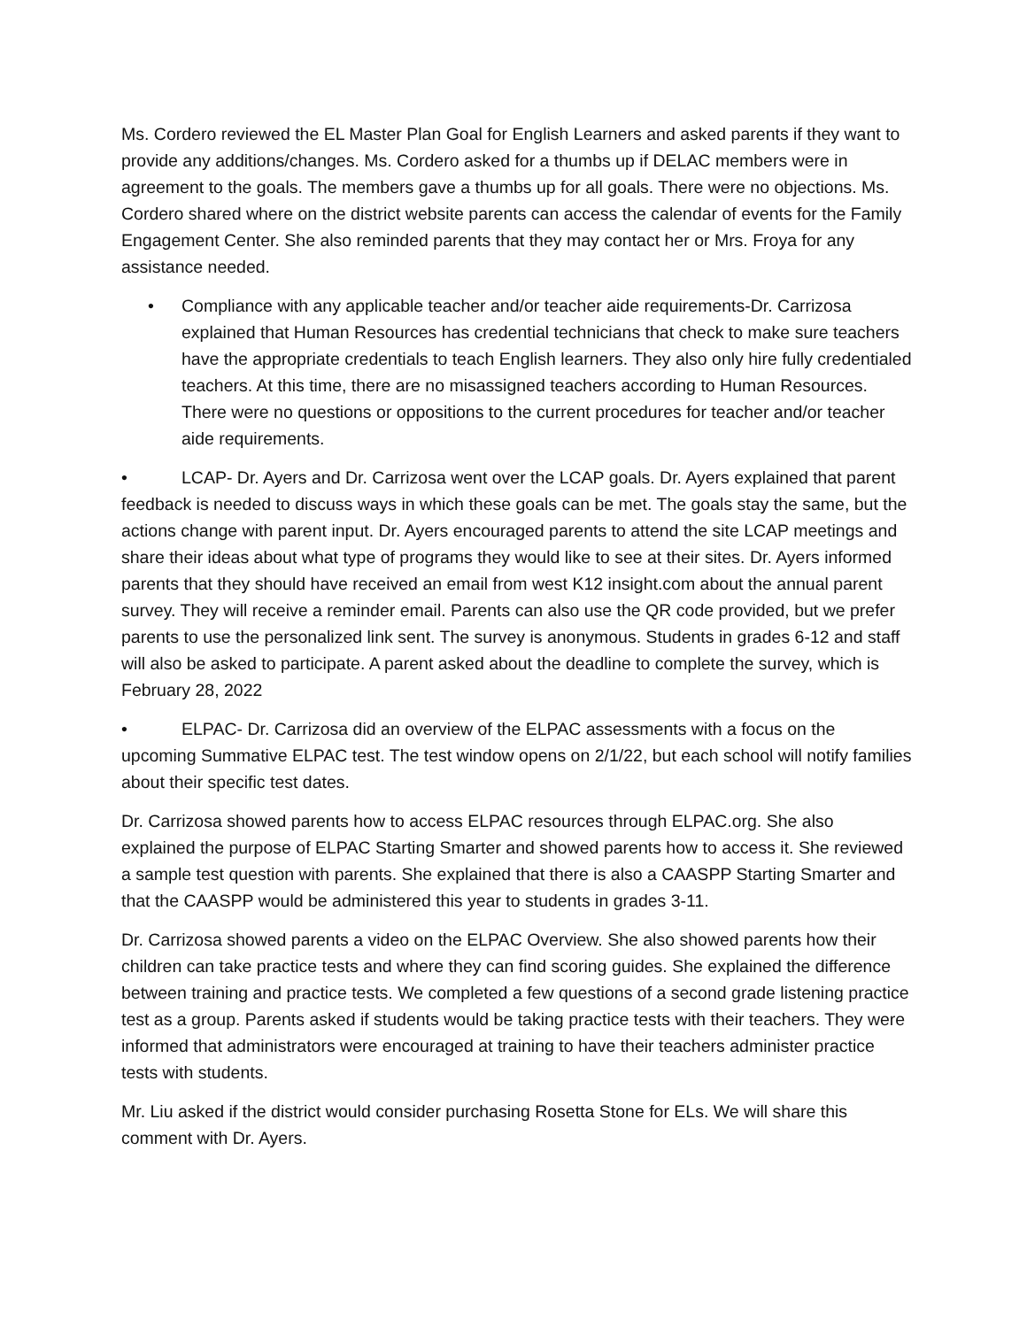Ms. Cordero reviewed the EL Master Plan Goal for English Learners and asked parents if they want to provide any additions/changes. Ms. Cordero asked for a thumbs up if DELAC members were in agreement to the goals. The members gave a thumbs up for all goals. There were no objections. Ms. Cordero shared where on the district website parents can access the calendar of events for the Family Engagement Center. She also reminded parents that they may contact her or Mrs. Froya for any assistance needed.
• Compliance with any applicable teacher and/or teacher aide requirements-Dr. Carrizosa explained that Human Resources has credential technicians that check to make sure teachers have the appropriate credentials to teach English learners. They also only hire fully credentialed teachers. At this time, there are no misassigned teachers according to Human Resources. There were no questions or oppositions to the current procedures for teacher and/or teacher aide requirements.
• LCAP- Dr. Ayers and Dr. Carrizosa went over the LCAP goals. Dr. Ayers explained that parent feedback is needed to discuss ways in which these goals can be met. The goals stay the same, but the actions change with parent input. Dr. Ayers encouraged parents to attend the site LCAP meetings and share their ideas about what type of programs they would like to see at their sites. Dr. Ayers informed parents that they should have received an email from west K12 insight.com about the annual parent survey. They will receive a reminder email. Parents can also use the QR code provided, but we prefer parents to use the personalized link sent. The survey is anonymous. Students in grades 6-12 and staff will also be asked to participate. A parent asked about the deadline to complete the survey, which is February 28, 2022
• ELPAC- Dr. Carrizosa did an overview of the ELPAC assessments with a focus on the upcoming Summative ELPAC test. The test window opens on 2/1/22, but each school will notify families about their specific test dates.
Dr. Carrizosa showed parents how to access ELPAC resources through ELPAC.org. She also explained the purpose of ELPAC Starting Smarter and showed parents how to access it. She reviewed a sample test question with parents. She explained that there is also a CAASPP Starting Smarter and that the CAASPP would be administered this year to students in grades 3-11.
Dr. Carrizosa showed parents a video on the ELPAC Overview. She also showed parents how their children can take practice tests and where they can find scoring guides. She explained the difference between training and practice tests. We completed a few questions of a second grade listening practice test as a group. Parents asked if students would be taking practice tests with their teachers. They were informed that administrators were encouraged at training to have their teachers administer practice tests with students.
Mr. Liu asked if the district would consider purchasing Rosetta Stone for ELs. We will share this comment with Dr. Ayers.